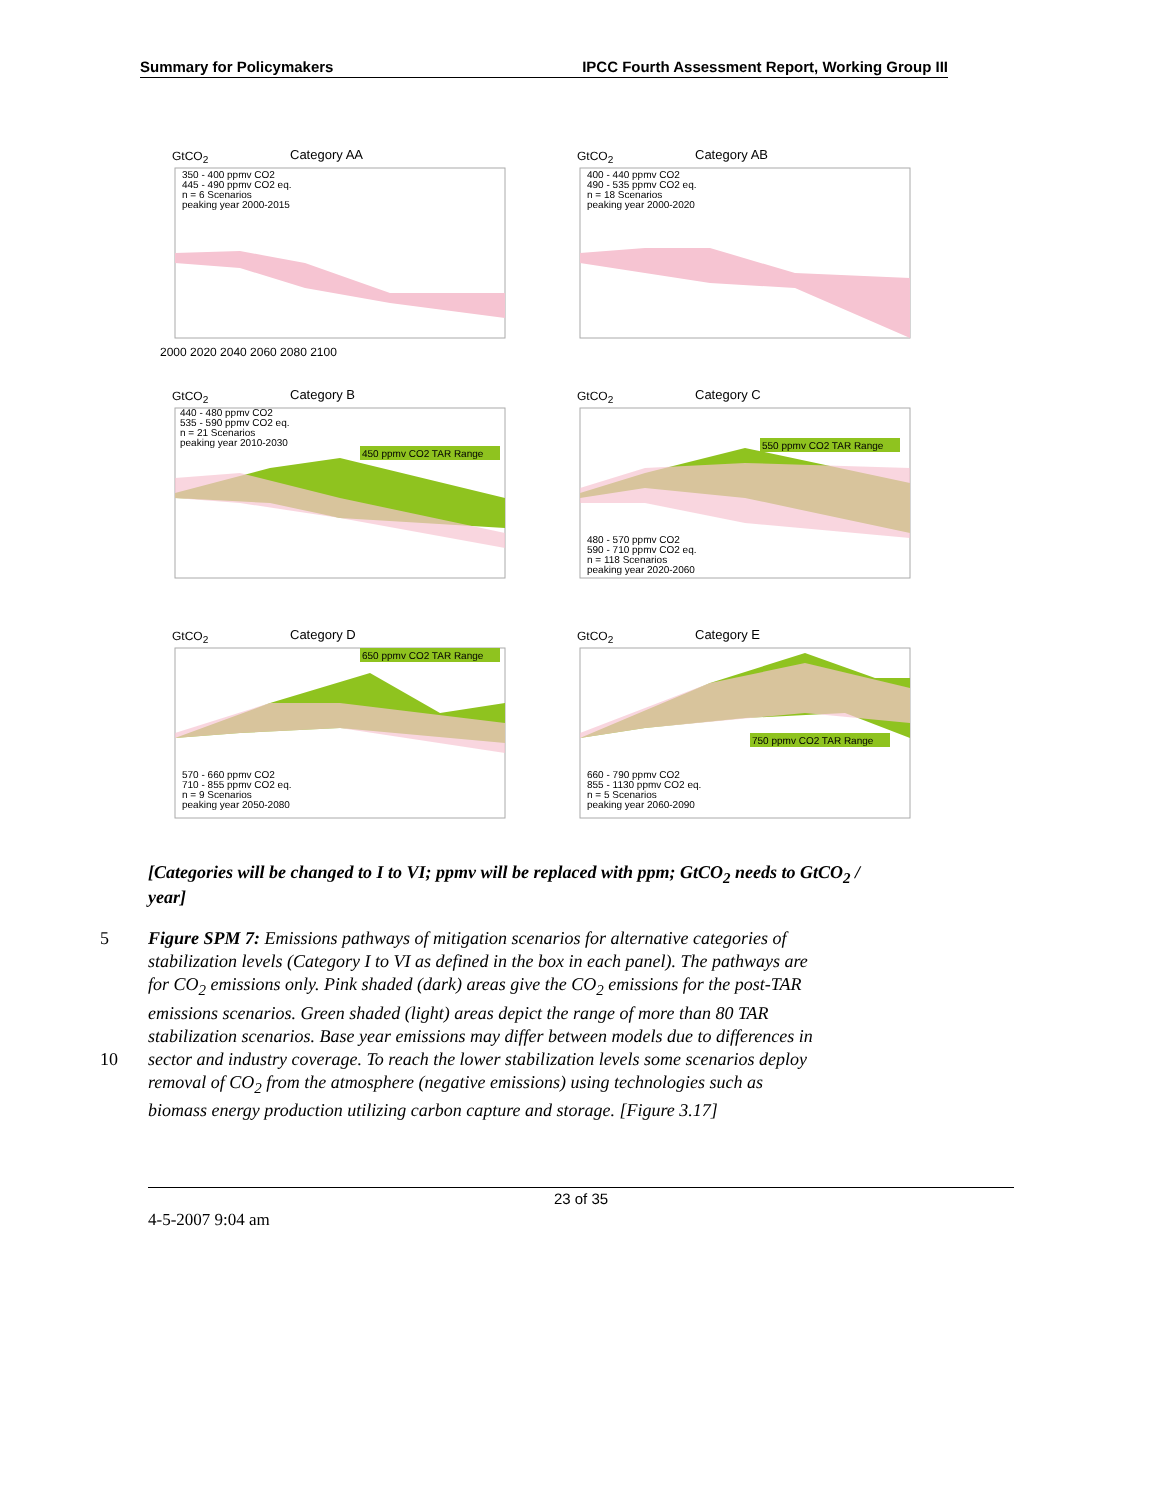Summary for Policymakers IPCC Fourth Assessment Report, Working Group III
GtCO<sub>2</sub> Category AA
350 - 400 ppmv CO2
445 - 490 ppmv CO2 eq.
n = 6 Scenarios
peaking year 2000-2015
2000 2020 2040 2060 2080 2100
GtCO<sub>2</sub> Category AB
400 - 440 ppmv CO2
490 - 535 ppmv CO2 eq.
n = 18 Scenarios
peaking year 2000-2020
GtCO<sub>2</sub> Category B
450 ppmv CO2 TAR Range
440 - 480 ppmv CO2
535 - 590 ppmv CO2 eq.
n = 21 Scenarios
peaking year 2010-2030
GtCO<sub>2</sub> Category C
550 ppmv CO2 TAR Range
480 - 570 ppmv CO2
590 - 710 ppmv CO2 eq.
n = 118 Scenarios
peaking year 2020-2060
GtCO<sub>2</sub> Category D
650 ppmv CO2 TAR Range
570 - 660 ppmv CO2
710 - 855 ppmv CO2 eq.
n = 9 Scenarios
peaking year 2050-2080
GtCO<sub>2</sub> Category E
750 ppmv CO2 TAR Range
660 - 790 ppmv CO2
855 - 1130 ppmv CO2 eq.
n = 5 Scenarios
peaking year 2060-2090
[Categories will be changed to I to VI; ppmv will be replaced with ppm; GtCO<sub>2</sub> needs to GtCO<sub>2</sub> / year]
5 Figure SPM 7: Emissions pathways of mitigation scenarios for alternative categories of
stabilization levels (Category I to VI as defined in the box in each panel). The pathways are
for CO<sub>2</sub> emissions only. Pink shaded (dark) areas give the CO<sub>2</sub> emissions for the post-TAR
emissions scenarios. Green shaded (light) areas depict the range of more than 80 TAR
stabilization scenarios. Base year emissions may differ between models due to differences in
10 sector and industry coverage. To reach the lower stabilization levels some scenarios deploy
removal of CO<sub>2</sub> from the atmosphere (negative emissions) using technologies such as
biomass energy production utilizing carbon capture and storage. [Figure 3.17]
23 of 35
4-5-2007 9:04 am